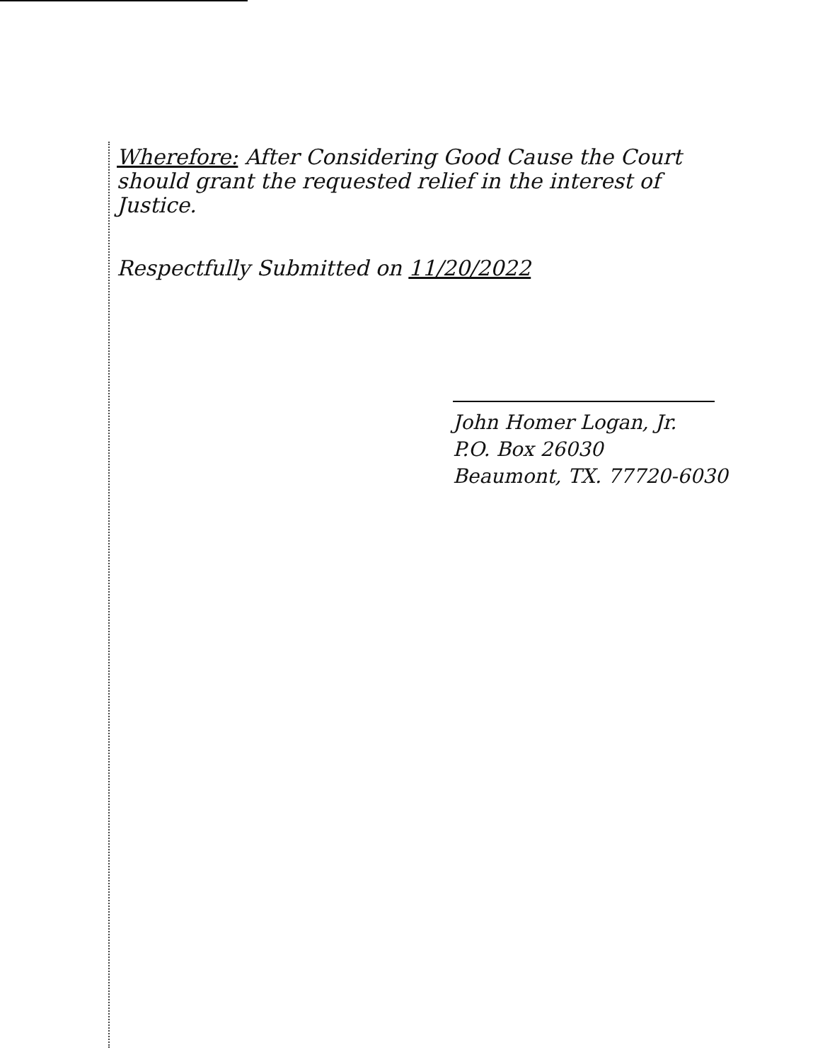Wherefore: After Considering Good Cause the Court should grant the requested relief in the interest of Justice.
Respectfully Submitted on 11/20/2022
John Homer Logan, Jr.
P.O. Box 26030
Beaumont, TX. 77720-6030